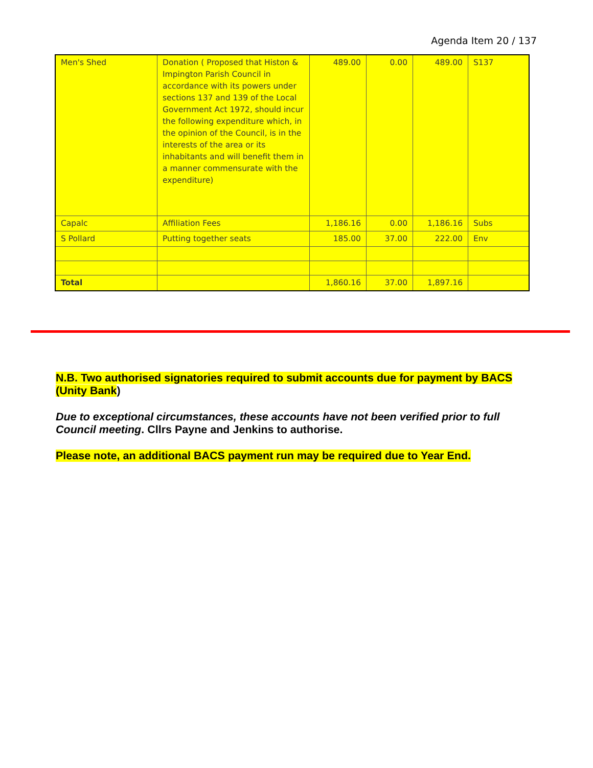Agenda Item 20 / 137
| Men's Shed | Donation ( Proposed that Histon & Impington Parish Council in accordance with its powers under sections 137 and 139 of the Local Government Act 1972, should incur the following expenditure which, in the opinion of the Council, is in the interests of the area or its inhabitants and will benefit them in a manner commensurate with the expenditure) | 489.00 | 0.00 | 489.00 | S137 |
| Capalc | Affiliation Fees | 1,186.16 | 0.00 | 1,186.16 | Subs |
| S Pollard | Putting together seats | 185.00 | 37.00 | 222.00 | Env |
| Total | | 1,860.16 | 37.00 | 1,897.16 | |
N.B. Two authorised signatories required to submit accounts due for payment by BACS (Unity Bank)
Due to exceptional circumstances, these accounts have not been verified prior to full Council meeting. Cllrs Payne and Jenkins to authorise.
Please note, an additional BACS payment run may be required due to Year End.